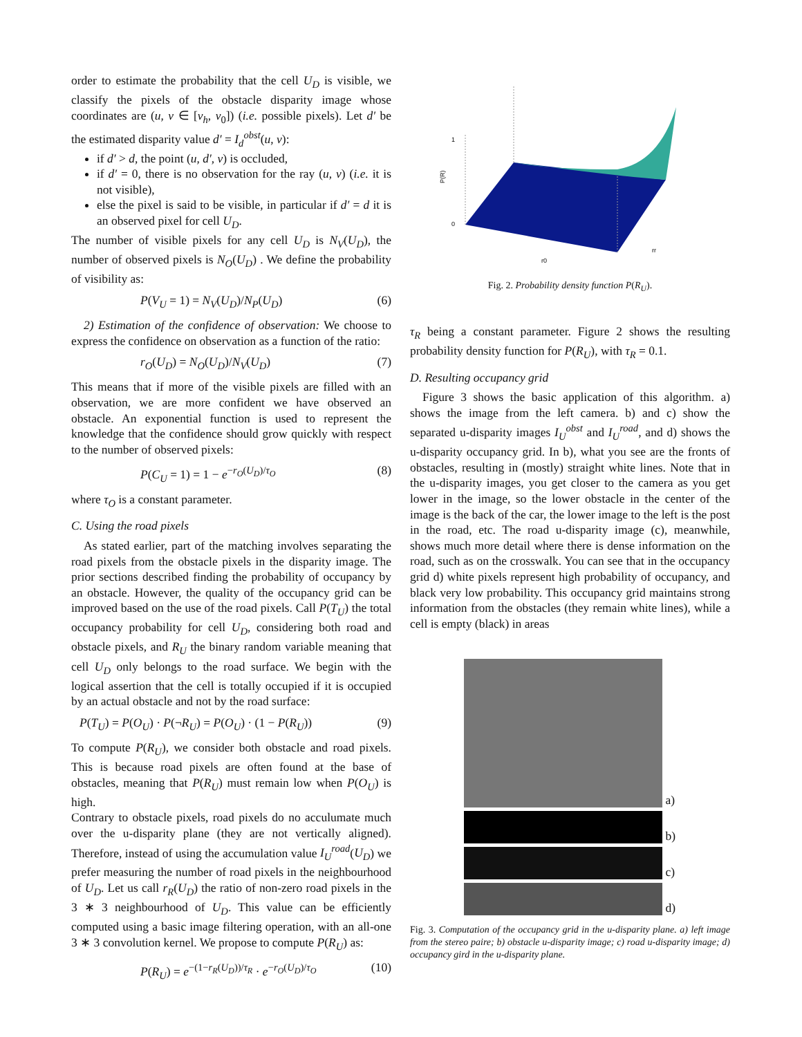order to estimate the probability that the cell U<sub>D</sub> is visible, we classify the pixels of the obstacle disparity image whose coordinates are (u, v ∈ [v<sub>h</sub>, v<sub>0</sub>]) (i.e. possible pixels). Let d′ be the estimated disparity value d′ = I<sub>d</sub><sup>obst</sup>(u, v):
if d′ > d, the point (u, d′, v) is occluded,
if d′ = 0, there is no observation for the ray (u, v) (i.e. it is not visible),
else the pixel is said to be visible, in particular if d′ = d it is an observed pixel for cell U<sub>D</sub>.
The number of visible pixels for any cell U<sub>D</sub> is N<sub>V</sub>(U<sub>D</sub>), the number of observed pixels is N<sub>O</sub>(U<sub>D</sub>) . We define the probability of visibility as:
P(V<sub>U</sub> = 1) = N<sub>V</sub>(U<sub>D</sub>)/N<sub>P</sub>(U<sub>D</sub>) (6)
2) Estimation of the confidence of observation: We choose to express the confidence on observation as a function of the ratio:
r<sub>O</sub>(U<sub>D</sub>) = N<sub>O</sub>(U<sub>D</sub>)/N<sub>V</sub>(U<sub>D</sub>) (7)
This means that if more of the visible pixels are filled with an observation, we are more confident we have observed an obstacle. An exponential function is used to represent the knowledge that the confidence should grow quickly with respect to the number of observed pixels:
P(C<sub>U</sub> = 1) = 1 − e<sup>−r<sub>O</sub>(U<sub>D</sub>)/τ<sub>O</sub></sup> (8)
where τ<sub>O</sub> is a constant parameter.
C. Using the road pixels
As stated earlier, part of the matching involves separating the road pixels from the obstacle pixels in the disparity image. The prior sections described finding the probability of occupancy by an obstacle. However, the quality of the occupancy grid can be improved based on the use of the road pixels. Call P(T<sub>U</sub>) the total occupancy probability for cell U<sub>D</sub>, considering both road and obstacle pixels, and R<sub>U</sub> the binary random variable meaning that cell U<sub>D</sub> only belongs to the road surface. We begin with the logical assertion that the cell is totally occupied if it is occupied by an actual obstacle and not by the road surface:
P(T<sub>U</sub>) = P(O<sub>U</sub>) · P(¬R<sub>U</sub>) = P(O<sub>U</sub>) · (1 − P(R<sub>U</sub>)) (9)
To compute P(R<sub>U</sub>), we consider both obstacle and road pixels. This is because road pixels are often found at the base of obstacles, meaning that P(R<sub>U</sub>) must remain low when P(O<sub>U</sub>) is high.
Contrary to obstacle pixels, road pixels do no acculumate much over the u-disparity plane (they are not vertically aligned). Therefore, instead of using the accumulation value I<sub>U</sub><sup>road</sup>(U<sub>D</sub>) we prefer measuring the number of road pixels in the neighbourhood of U<sub>D</sub>. Let us call r<sub>R</sub>(U<sub>D</sub>) the ratio of non-zero road pixels in the 3 ∗ 3 neighbourhood of U<sub>D</sub>. This value can be efficiently computed using a basic image filtering operation, with an all-one 3 ∗ 3 convolution kernel. We propose to compute P(R<sub>U</sub>) as:
P(R<sub>U</sub>) = e<sup>−(1−r<sub>R</sub>(U<sub>D</sub>))/τ<sub>R</sub></sup> · e<sup>−r<sub>O</sub>(U<sub>D</sub>)/τ<sub>O</sub></sup> (10)
P(R)
1
0
r0
rr
Fig. 2. Probability density function P(R<sub>U</sub>).
τ<sub>R</sub> being a constant parameter. Figure 2 shows the resulting probability density function for P(R<sub>U</sub>), with τ<sub>R</sub> = 0.1.
D. Resulting occupancy grid
Figure 3 shows the basic application of this algorithm. a) shows the image from the left camera. b) and c) show the separated u-disparity images I<sub>U</sub><sup>obst</sup> and I<sub>U</sub><sup>road</sup>, and d) shows the u-disparity occupancy grid. In b), what you see are the fronts of obstacles, resulting in (mostly) straight white lines. Note that in the u-disparity images, you get closer to the camera as you get lower in the image, so the lower obstacle in the center of the image is the back of the car, the lower image to the left is the post in the road, etc. The road u-disparity image (c), meanwhile, shows much more detail where there is dense information on the road, such as on the crosswalk. You can see that in the occupancy grid d) white pixels represent high probability of occupancy, and black very low probability. This occupancy grid maintains strong information from the obstacles (they remain white lines), while a cell is empty (black) in areas
a)
b)
c)
d)
Fig. 3. Computation of the occupancy grid in the u-disparity plane. a) left image from the stereo paire; b) obstacle u-disparity image; c) road u-disparity image; d) occupancy gird in the u-disparity plane.